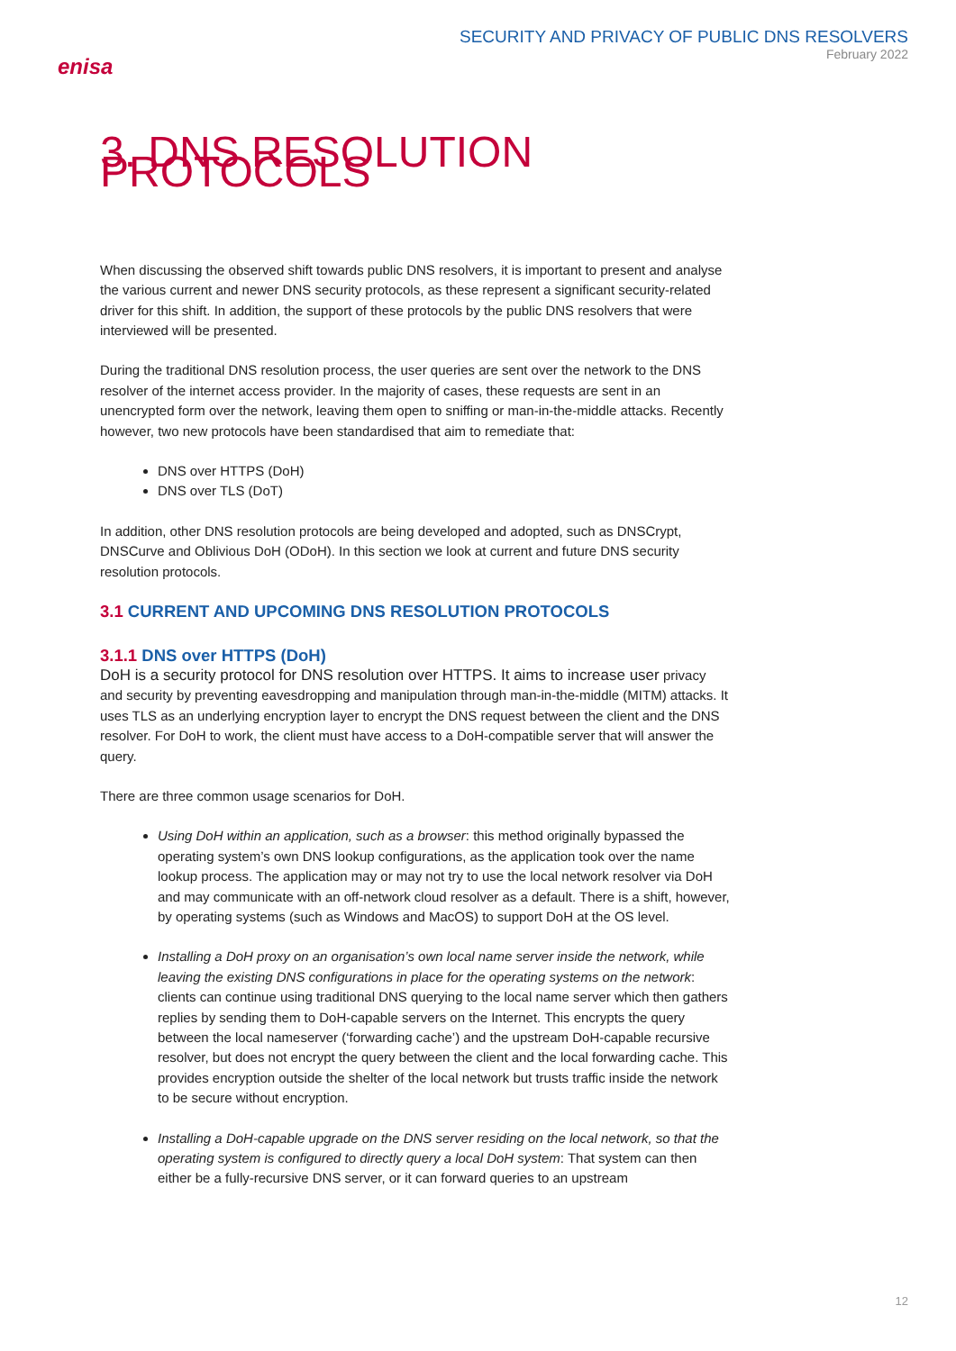enisa
SECURITY AND PRIVACY OF PUBLIC DNS RESOLVERS
February 2022
3. DNS RESOLUTION PROTOCOLS
When discussing the observed shift towards public DNS resolvers, it is important to present and analyse the various current and newer DNS security protocols, as these represent a significant security-related driver for this shift. In addition, the support of these protocols by the public DNS resolvers that were interviewed will be presented.
During the traditional DNS resolution process, the user queries are sent over the network to the DNS resolver of the internet access provider. In the majority of cases, these requests are sent in an unencrypted form over the network, leaving them open to sniffing or man-in-the-middle attacks. Recently however, two new protocols have been standardised that aim to remediate that:
DNS over HTTPS (DoH)
DNS over TLS (DoT)
In addition, other DNS resolution protocols are being developed and adopted, such as DNSCrypt, DNSCurve and Oblivious DoH (ODoH). In this section we look at current and future DNS security resolution protocols.
3.1 CURRENT AND UPCOMING DNS RESOLUTION PROTOCOLS
3.1.1 DNS over HTTPS (DoH)
DoH is a security protocol for DNS resolution over HTTPS. It aims to increase user privacy and security by preventing eavesdropping and manipulation through man-in-the-middle (MITM) attacks. It uses TLS as an underlying encryption layer to encrypt the DNS request between the client and the DNS resolver. For DoH to work, the client must have access to a DoH-compatible server that will answer the query.
There are three common usage scenarios for DoH.
Using DoH within an application, such as a browser: this method originally bypassed the operating system’s own DNS lookup configurations, as the application took over the name lookup process. The application may or may not try to use the local network resolver via DoH and may communicate with an off-network cloud resolver as a default. There is a shift, however, by operating systems (such as Windows and MacOS) to support DoH at the OS level.
Installing a DoH proxy on an organisation’s own local name server inside the network, while leaving the existing DNS configurations in place for the operating systems on the network: clients can continue using traditional DNS querying to the local name server which then gathers replies by sending them to DoH-capable servers on the Internet. This encrypts the query between the local nameserver (‘forwarding cache’) and the upstream DoH-capable recursive resolver, but does not encrypt the query between the client and the local forwarding cache. This provides encryption outside the shelter of the local network but trusts traffic inside the network to be secure without encryption.
Installing a DoH-capable upgrade on the DNS server residing on the local network, so that the operating system is configured to directly query a local DoH system: That system can then either be a fully-recursive DNS server, or it can forward queries to an upstream
12